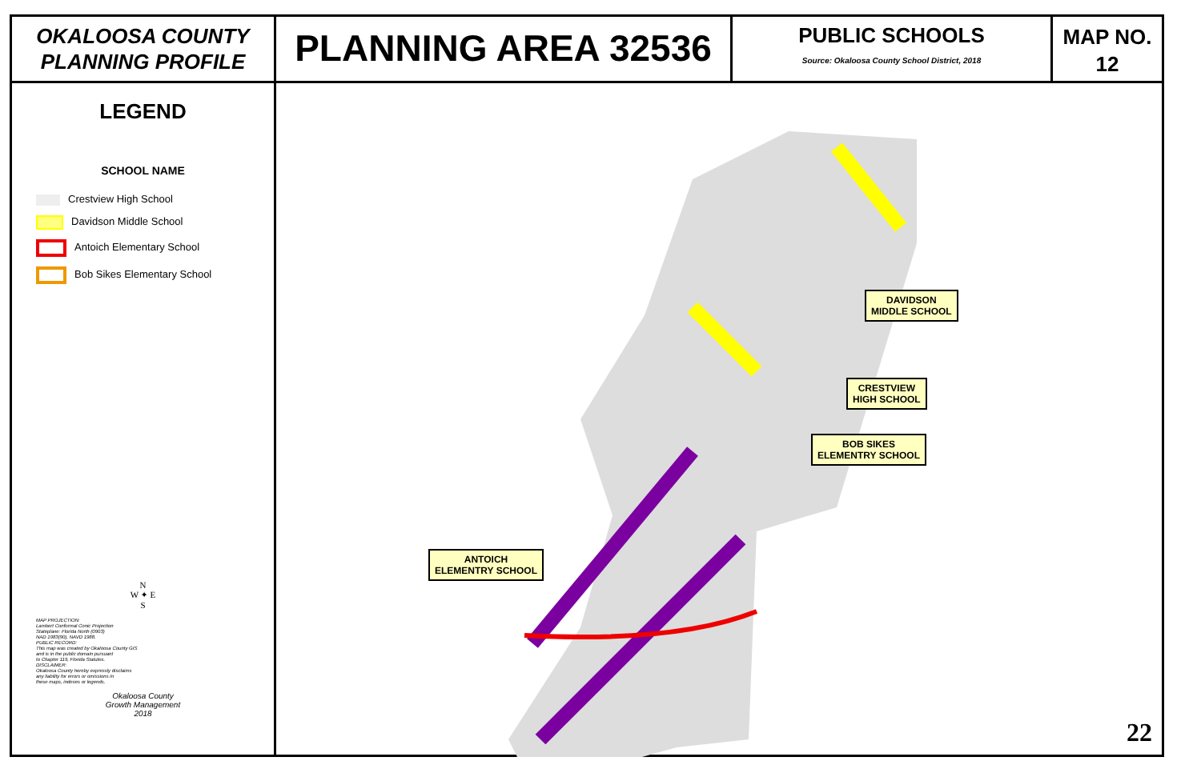OKALOOSA COUNTY
PLANNING PROFILE
PLANNING AREA 32536
PUBLIC SCHOOLS
Source: Okaloosa County School District, 2018
MAP NO.
12
LEGEND
SCHOOL NAME
Crestview High School
Davidson Middle School
Antoich Elementary School
Bob Sikes Elementary School
N
W ✦ E
S
MAP PROJECTION:
Lambert Conformal Conic Projection
Stateplane: Florida North (0903)
NAD 1983(90), NAVD 1988.
PUBLIC RECORD:
This map was created by Okaloosa County GIS
and is in the public domain pursuant
to Chapter 119, Florida Statutes.
DISCLAIMER:
Okaloosa County hereby expressly disclaims
any liability for errors or omissions in
these maps, indexes or legends.
Okaloosa County
Growth Management
2018
DAVIDSON
MIDDLE SCHOOL
CRESTVIEW
HIGH SCHOOL
BOB SIKES
ELEMENTRY SCHOOL
ANTOICH
ELEMENTRY SCHOOL
22